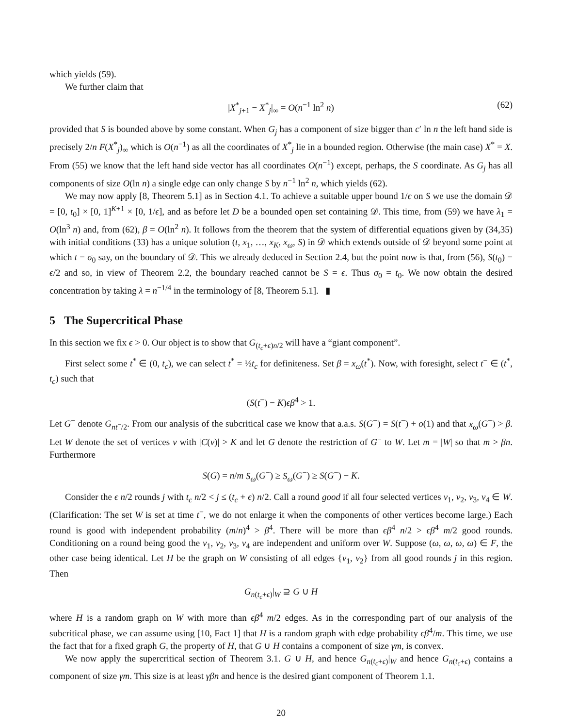which yields (59).
We further claim that
|X<sup>*</sup><sub>j+1</sub> − X<sup>*</sup><sub>j</sub>|<sub>∞</sub> = O(n<sup>−1</sup> ln<sup>2</sup> n) (62)
provided that S is bounded above by some constant. When G<sub>j</sub> has a component of size bigger than c′ ln n the left hand side is precisely 2/n F(X<sup>*</sup><sub>j</sub>)<sub>∞</sub> which is O(n<sup>−1</sup>) as all the coordinates of X<sup>*</sup><sub>j</sub> lie in a bounded region. Otherwise (the main case) X<sup>*</sup> = X. From (55) we know that the left hand side vector has all coordinates O(n<sup>−1</sup>) except, perhaps, the S coordinate. As G<sub>j</sub> has all components of size O(ln n) a single edge can only change S by n<sup>−1</sup> ln<sup>2</sup> n, which yields (62).
We may now apply [8, Theorem 5.1] as in Section 4.1. To achieve a suitable upper bound 1/ϵ on S we use the domain 𝒟 = [0, t<sub>0</sub>] × [0, 1]<sup>K+1</sup> × [0, 1/ϵ], and as before let D be a bounded open set containing 𝒟. This time, from (59) we have λ<sub>1</sub> = O(ln<sup>3</sup> n) and, from (62), β = O(ln<sup>2</sup> n). It follows from the theorem that the system of differential equations given by (34,35) with initial conditions (33) has a unique solution (t, x<sub>1</sub>, …, x<sub>K</sub>, x<sub>ω</sub>, S) in 𝒟 which extends outside of 𝒟 beyond some point at which t = σ<sub>0</sub> say, on the boundary of 𝒟. This we already deduced in Section 2.4, but the point now is that, from (56), S(t<sub>0</sub>) = ϵ/2 and so, in view of Theorem 2.2, the boundary reached cannot be S = ϵ. Thus σ<sub>0</sub> = t<sub>0</sub>. We now obtain the desired concentration by taking λ = n<sup>−1/4</sup> in the terminology of [8, Theorem 5.1]. ▮
5 The Supercritical Phase
In this section we fix ϵ > 0. Our object is to show that G<sub>(t<sub>c</sub>+ϵ)n/2</sub> will have a “giant component”.
First select some t<sup>*</sup> ∈ (0, t<sub>c</sub>), we can select t<sup>*</sup> = ½t<sub>c</sub> for definiteness. Set β = x<sub>ω</sub>(t<sup>*</sup>). Now, with foresight, select t<sup>−</sup> ∈ (t<sup>*</sup>, t<sub>c</sub>) such that
(S(t<sup>−</sup>) − K)ϵβ<sup>4</sup> > 1.
Let G<sup>−</sup> denote G<sub>nt<sup>−</sup>/2</sub>. From our analysis of the subcritical case we know that a.a.s. S(G<sup>−</sup>) = S(t<sup>−</sup>) + o(1) and that x<sub>ω</sub>(G<sup>−</sup>) > β. Let W denote the set of vertices v with |C(v)| > K and let G denote the restriction of G<sup>−</sup> to W. Let m = |W| so that m > βn. Furthermore
S(G) = n/m S<sub>ω</sub>(G<sup>−</sup>) ≥ S<sub>ω</sub>(G<sup>−</sup>) ≥ S(G<sup>−</sup>) − K.
Consider the ϵ n/2 rounds j with t<sub>c</sub> n/2 < j ≤ (t<sub>c</sub> + ϵ) n/2. Call a round good if all four selected vertices v<sub>1</sub>, v<sub>2</sub>, v<sub>3</sub>, v<sub>4</sub> ∈ W. (Clarification: The set W is set at time t<sup>−</sup>, we do not enlarge it when the components of other vertices become large.) Each round is good with independent probability (m/n)<sup>4</sup> > β<sup>4</sup>. There will be more than ϵβ<sup>4</sup> n/2 > ϵβ<sup>4</sup> m/2 good rounds. Conditioning on a round being good the v<sub>1</sub>, v<sub>2</sub>, v<sub>3</sub>, v<sub>4</sub> are independent and uniform over W. Suppose (ω, ω, ω, ω) ∈ F, the other case being identical. Let H be the graph on W consisting of all edges {v<sub>1</sub>, v<sub>2</sub>} from all good rounds j in this region. Then
G<sub>n(t<sub>c</sub>+ϵ)</sub>|<sub>W</sub> ⊇ G ∪ H
where H is a random graph on W with more than ϵβ<sup>4</sup> m/2 edges. As in the corresponding part of our analysis of the subcritical phase, we can assume using [10, Fact 1] that H is a random graph with edge probability ϵβ<sup>4</sup>/m. This time, we use the fact that for a fixed graph G, the property of H, that G ∪ H contains a component of size γm, is convex.
We now apply the supercritical section of Theorem 3.1. G ∪ H, and hence G<sub>n(t<sub>c</sub>+ϵ)</sub>|<sub>W</sub> and hence G<sub>n(t<sub>c</sub>+ϵ)</sub> contains a component of size γm. This size is at least γβn and hence is the desired giant component of Theorem 1.1.
20